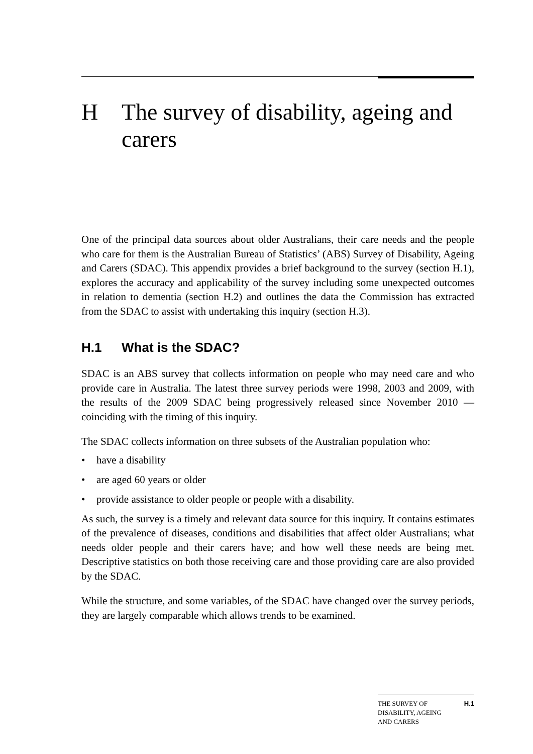H The survey of disability, ageing and carers
One of the principal data sources about older Australians, their care needs and the people who care for them is the Australian Bureau of Statistics’ (ABS) Survey of Disability, Ageing and Carers (SDAC). This appendix provides a brief background to the survey (section H.1), explores the accuracy and applicability of the survey including some unexpected outcomes in relation to dementia (section H.2) and outlines the data the Commission has extracted from the SDAC to assist with undertaking this inquiry (section H.3).
H.1 What is the SDAC?
SDAC is an ABS survey that collects information on people who may need care and who provide care in Australia. The latest three survey periods were 1998, 2003 and 2009, with the results of the 2009 SDAC being progressively released since November 2010 — coinciding with the timing of this inquiry.
The SDAC collects information on three subsets of the Australian population who:
• have a disability
• are aged 60 years or older
• provide assistance to older people or people with a disability.
As such, the survey is a timely and relevant data source for this inquiry. It contains estimates of the prevalence of diseases, conditions and disabilities that affect older Australians; what needs older people and their carers have; and how well these needs are being met. Descriptive statistics on both those receiving care and those providing care are also provided by the SDAC.
While the structure, and some variables, of the SDAC have changed over the survey periods, they are largely comparable which allows trends to be examined.
THE SURVEY OF
DISABILITY, AGEING
AND CARERS H.1